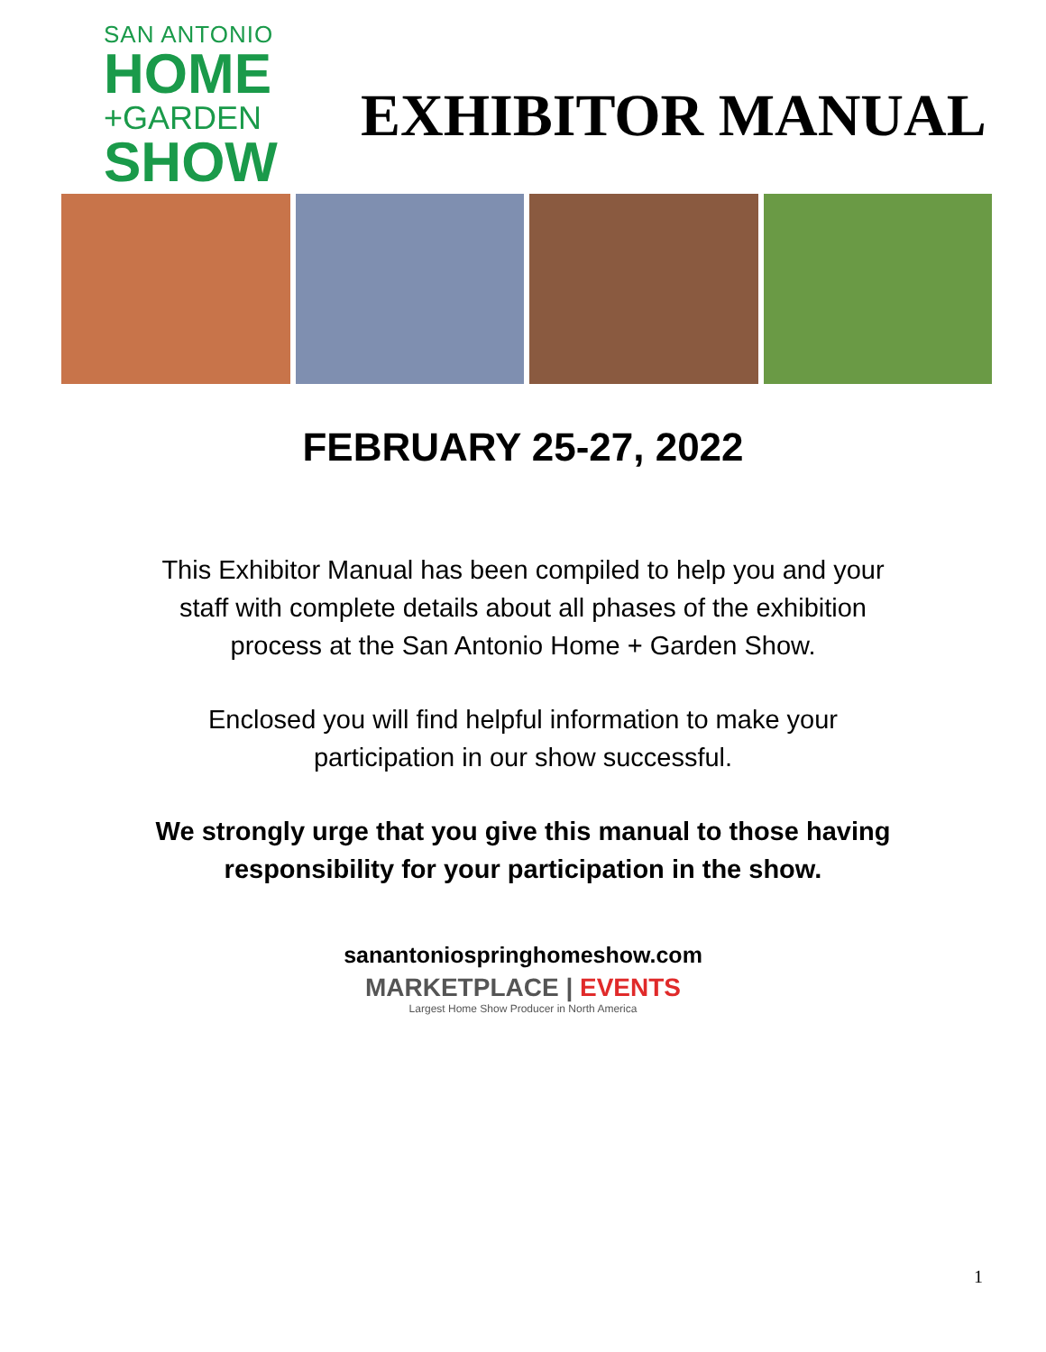SAN ANTONIO
HOME
+GARDEN
SHOW
EXHIBITOR MANUAL
FEBRUARY 25-27, 2022
This Exhibitor Manual has been compiled to help you and your
staff with complete details about all phases of the exhibition
process at the San Antonio Home + Garden Show.
Enclosed you will find helpful information to make your
participation in our show successful.
We strongly urge that you give this manual to those having
responsibility for your participation in the show.
sanantoniospringhomeshow.com
MARKETPLACE | EVENTS
Largest Home Show Producer in North America
1